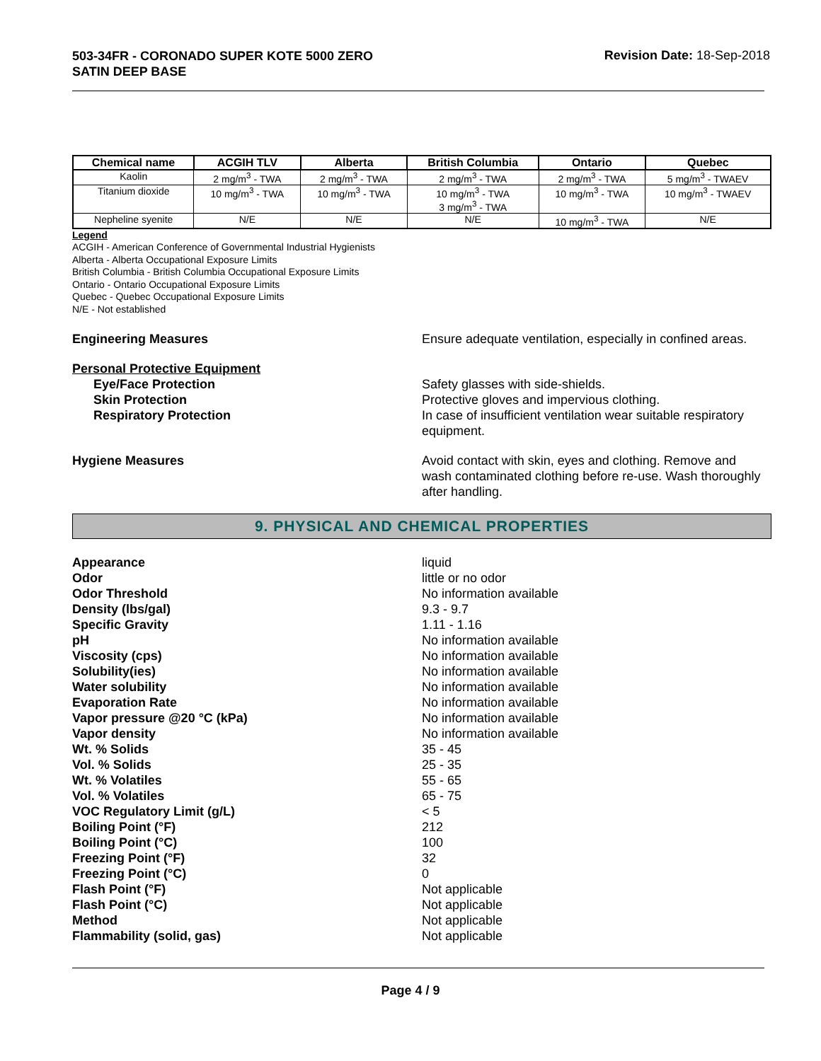503-34FR - CORONADO SUPER KOTE 5000 ZERO
SATIN DEEP BASE
Revision Date: 18-Sep-2018
| Chemical name | ACGIH TLV | Alberta | British Columbia | Ontario | Quebec |
| --- | --- | --- | --- | --- | --- |
| Kaolin | 2 mg/m<sup>3</sup> - TWA | 2 mg/m<sup>3</sup> - TWA | 2 mg/m<sup>3</sup> - TWA | 2 mg/m<sup>3</sup> - TWA | 5 mg/m<sup>3</sup> - TWAEV |
| Titanium dioxide | 10 mg/m<sup>3</sup> - TWA | 10 mg/m<sup>3</sup> - TWA | 10 mg/m<sup>3</sup> - TWA 3 mg/m<sup>3</sup> - TWA | 10 mg/m<sup>3</sup> - TWA | 10 mg/m<sup>3</sup> - TWAEV |
| Nepheline syenite | N/E | N/E | N/E | 10 mg/m<sup>3</sup> - TWA | N/E |
Legend
ACGIH - American Conference of Governmental Industrial Hygienists
Alberta - Alberta Occupational Exposure Limits
British Columbia - British Columbia Occupational Exposure Limits
Ontario - Ontario Occupational Exposure Limits
Quebec - Quebec Occupational Exposure Limits
N/E - Not established
Engineering Measures Ensure adequate ventilation, especially in confined areas.
Personal Protective Equipment
Eye/Face Protection Safety glasses with side-shields.
Skin Protection Protective gloves and impervious clothing.
Respiratory Protection In case of insufficient ventilation wear suitable respiratory equipment.
Hygiene Measures Avoid contact with skin, eyes and clothing. Remove and wash contaminated clothing before re-use. Wash thoroughly after handling.
9. PHYSICAL AND CHEMICAL PROPERTIES
Appearance liquid
Odor little or no odor
Odor Threshold No information available
Density (lbs/gal) 9.3 - 9.7
Specific Gravity 1.11 - 1.16
pH No information available
Viscosity (cps) No information available
Solubility(ies) No information available
Water solubility No information available
Evaporation Rate No information available
Vapor pressure @20 °C (kPa) No information available
Vapor density No information available
Wt. % Solids 35 - 45
Vol. % Solids 25 - 35
Wt. % Volatiles 55 - 65
Vol. % Volatiles 65 - 75
VOC Regulatory Limit (g/L) < 5
Boiling Point (°F) 212
Boiling Point (°C) 100
Freezing Point (°F) 32
Freezing Point (°C) 0
Flash Point (°F) Not applicable
Flash Point (°C) Not applicable
Method Not applicable
Flammability (solid, gas) Not applicable
Page 4 / 9